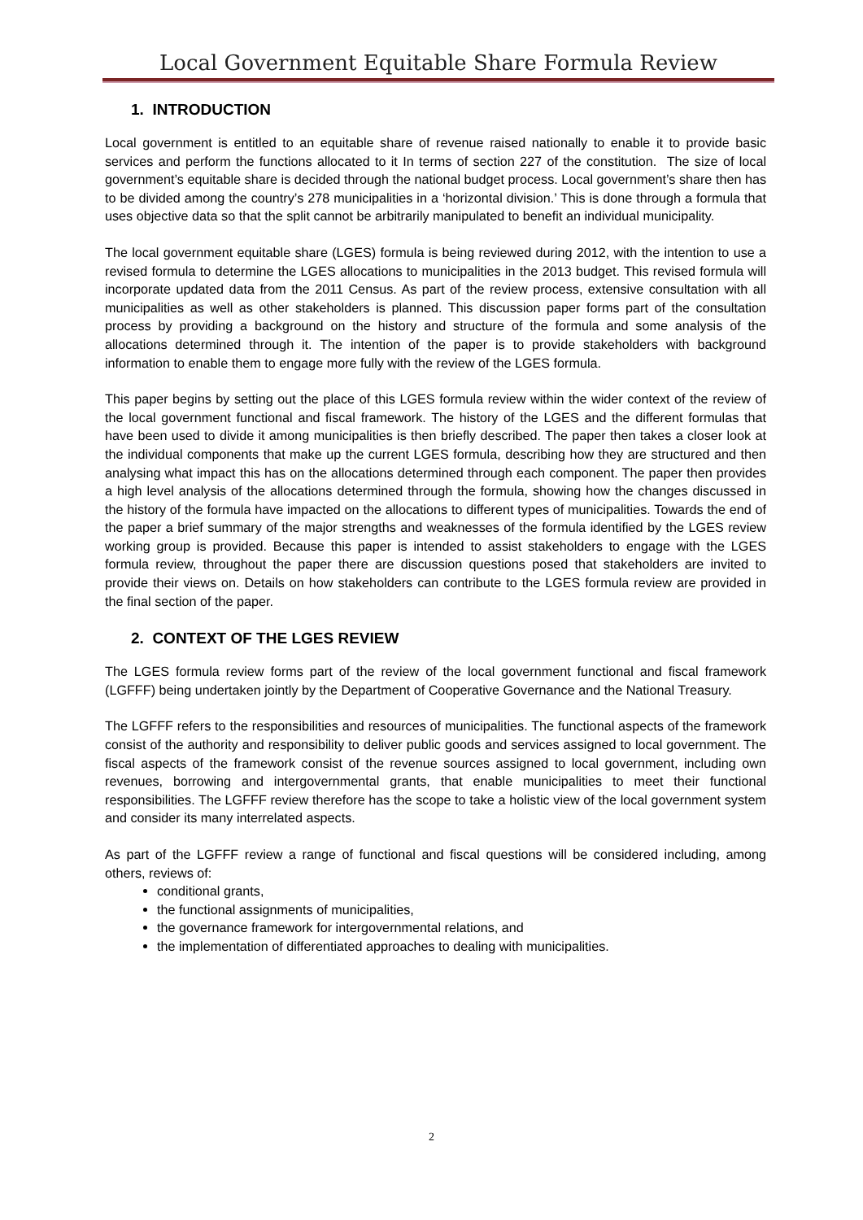Local Government Equitable Share Formula Review
1. INTRODUCTION
Local government is entitled to an equitable share of revenue raised nationally to enable it to provide basic services and perform the functions allocated to it In terms of section 227 of the constitution. The size of local government’s equitable share is decided through the national budget process. Local government’s share then has to be divided among the country’s 278 municipalities in a ‘horizontal division.’ This is done through a formula that uses objective data so that the split cannot be arbitrarily manipulated to benefit an individual municipality.
The local government equitable share (LGES) formula is being reviewed during 2012, with the intention to use a revised formula to determine the LGES allocations to municipalities in the 2013 budget. This revised formula will incorporate updated data from the 2011 Census. As part of the review process, extensive consultation with all municipalities as well as other stakeholders is planned. This discussion paper forms part of the consultation process by providing a background on the history and structure of the formula and some analysis of the allocations determined through it. The intention of the paper is to provide stakeholders with background information to enable them to engage more fully with the review of the LGES formula.
This paper begins by setting out the place of this LGES formula review within the wider context of the review of the local government functional and fiscal framework. The history of the LGES and the different formulas that have been used to divide it among municipalities is then briefly described. The paper then takes a closer look at the individual components that make up the current LGES formula, describing how they are structured and then analysing what impact this has on the allocations determined through each component. The paper then provides a high level analysis of the allocations determined through the formula, showing how the changes discussed in the history of the formula have impacted on the allocations to different types of municipalities. Towards the end of the paper a brief summary of the major strengths and weaknesses of the formula identified by the LGES review working group is provided. Because this paper is intended to assist stakeholders to engage with the LGES formula review, throughout the paper there are discussion questions posed that stakeholders are invited to provide their views on. Details on how stakeholders can contribute to the LGES formula review are provided in the final section of the paper.
2. CONTEXT OF THE LGES REVIEW
The LGES formula review forms part of the review of the local government functional and fiscal framework (LGFFF) being undertaken jointly by the Department of Cooperative Governance and the National Treasury.
The LGFFF refers to the responsibilities and resources of municipalities. The functional aspects of the framework consist of the authority and responsibility to deliver public goods and services assigned to local government. The fiscal aspects of the framework consist of the revenue sources assigned to local government, including own revenues, borrowing and intergovernmental grants, that enable municipalities to meet their functional responsibilities. The LGFFF review therefore has the scope to take a holistic view of the local government system and consider its many interrelated aspects.
As part of the LGFFF review a range of functional and fiscal questions will be considered including, among others, reviews of:
conditional grants,
the functional assignments of municipalities,
the governance framework for intergovernmental relations, and
the implementation of differentiated approaches to dealing with municipalities.
2